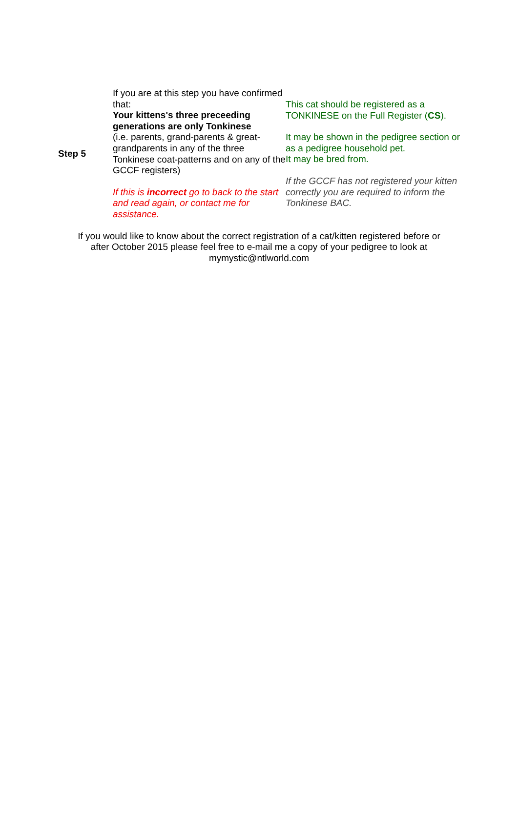Step 5 If you are at this step you have confirmed that:
Your kittens's three preceeding generations are only Tonkinese
(i.e. parents, grand-parents & great-grandparents in any of the three Tonkinese coat-patterns and on any of the GCCF registers)
If this is incorrect go to back to the start and read again, or contact me for assistance.
This cat should be registered as a TONKINESE on the Full Register (CS).
It may be shown in the pedigree section or as a pedigree household pet.
It may be bred from.
If the GCCF has not registered your kitten correctly you are required to inform the Tonkinese BAC.
If you would like to know about the correct registration of a cat/kitten registered before or
after October 2015 please feel free to e-mail me a copy of your pedigree to look at
mymystic@ntlworld.com